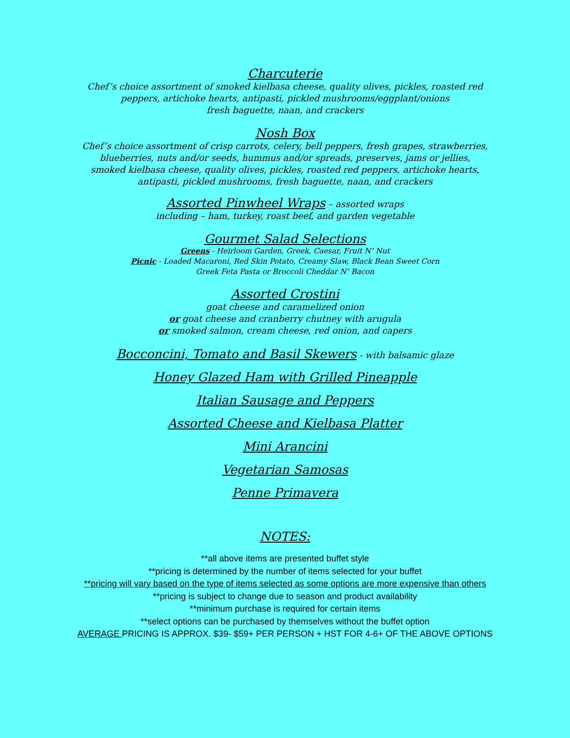Charcuterie
Chef’s choice assortment of smoked kielbasa cheese, quality olives, pickles, roasted red
peppers, artichoke hearts, antipasti, pickled mushrooms/eggplant/onions
fresh baguette, naan, and crackers
Nosh Box
Chef’s choice assortment of crisp carrots, celery, bell peppers, fresh grapes, strawberries,
blueberries, nuts and/or seeds, hummus and/or spreads, preserves, jams or jellies,
smoked kielbasa cheese, quality olives, pickles, roasted red peppers, artichoke hearts,
antipasti, pickled mushrooms, fresh baguette, naan, and crackers
Assorted Pinwheel Wraps – assorted wraps
including – ham, turkey, roast beef, and garden vegetable
Gourmet Salad Selections
Greens - Heirloom Garden, Greek, Caesar, Fruit N’ Nut
Picnic - Loaded Macaroni, Red Skin Potato, Creamy Slaw, Black Bean Sweet Corn
Greek Feta Pasta or Broccoli Cheddar N’ Bacon
Assorted Crostini
goat cheese and caramelized onion
or goat cheese and cranberry chutney with arugula
or smoked salmon, cream cheese, red onion, and capers
Bocconcini, Tomato and Basil Skewers - with balsamic glaze
Honey Glazed Ham with Grilled Pineapple
Italian Sausage and Peppers
Assorted Cheese and Kielbasa Platter
Mini Arancini
Vegetarian Samosas
Penne Primavera
NOTES:
**all above items are presented buffet style
**pricing is determined by the number of items selected for your buffet
**pricing will vary based on the type of items selected as some options are more expensive than others
**pricing is subject to change due to season and product availability
**minimum purchase is required for certain items
**select options can be purchased by themselves without the buffet option
AVERAGE PRICING IS APPROX. $39- $59+ PER PERSON + HST FOR 4-6+ OF THE ABOVE OPTIONS